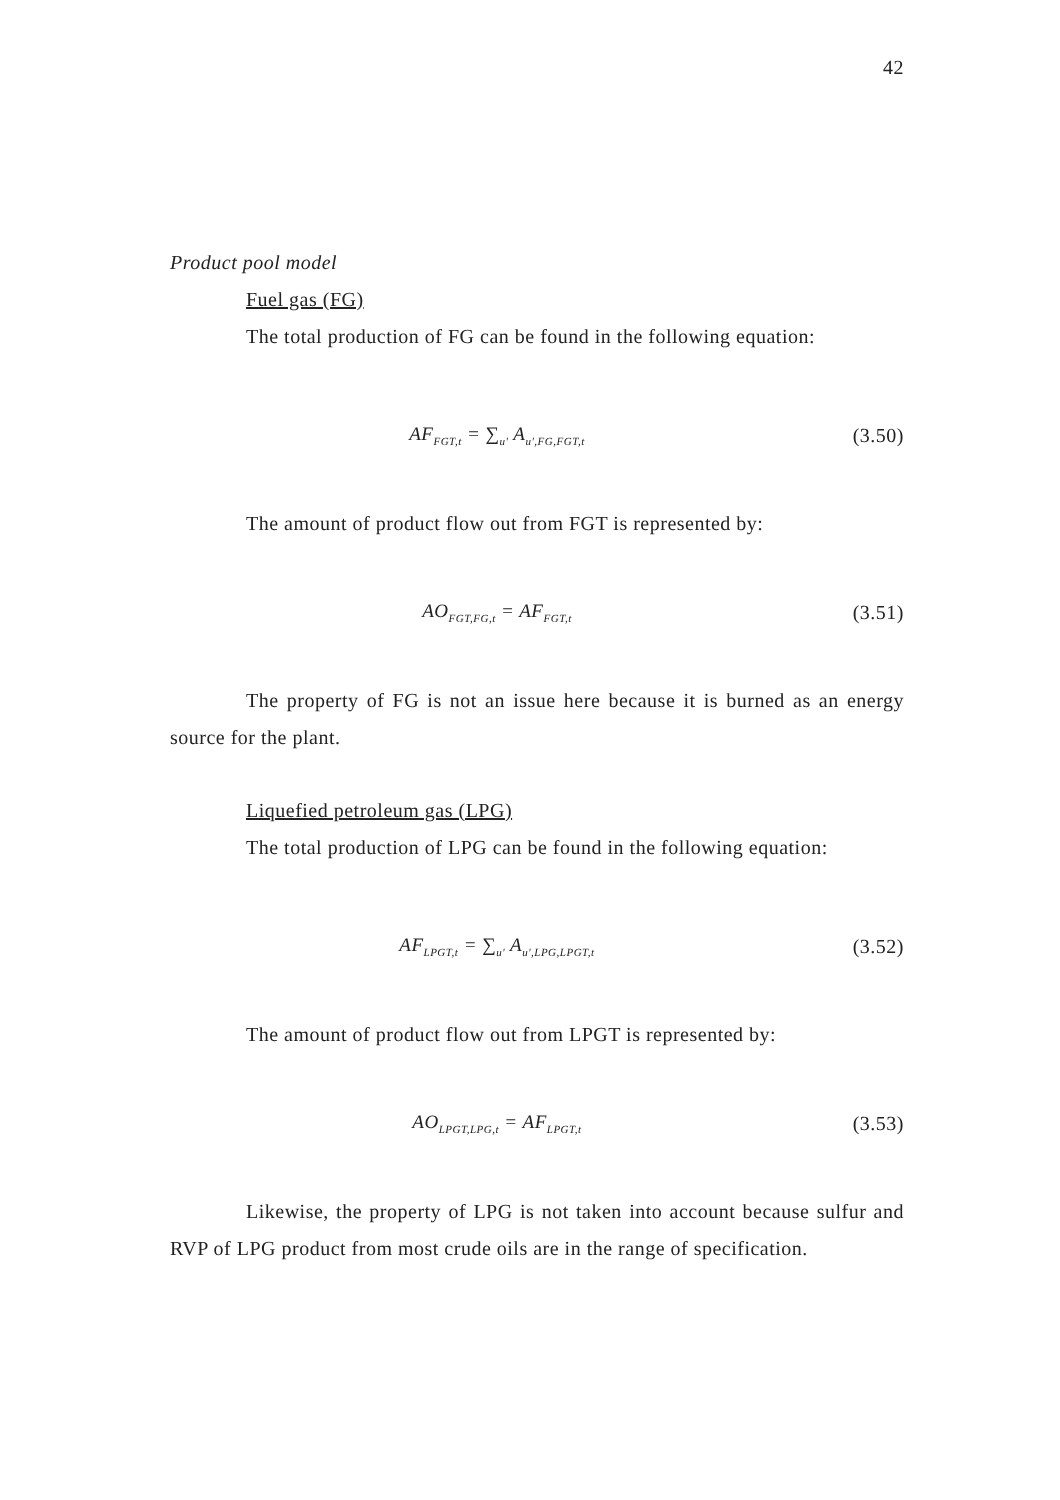42
Product pool model
Fuel gas (FG)
The total production of FG can be found in the following equation:
AF<sub>FGT,t</sub> = ∑<sub>u'</sub> A<sub>u',FG,FGT,t</sub> (3.50)
The amount of product flow out from FGT is represented by:
AO<sub>FGT,FG,t</sub> = AF<sub>FGT,t</sub> (3.51)
The property of FG is not an issue here because it is burned as an energy source for the plant.
Liquefied petroleum gas (LPG)
The total production of LPG can be found in the following equation:
AF<sub>LPGT,t</sub> = ∑<sub>u'</sub> A<sub>u',LPG,LPGT,t</sub> (3.52)
The amount of product flow out from LPGT is represented by:
AO<sub>LPGT,LPG,t</sub> = AF<sub>LPGT,t</sub> (3.53)
Likewise, the property of LPG is not taken into account because sulfur and RVP of LPG product from most crude oils are in the range of specification.